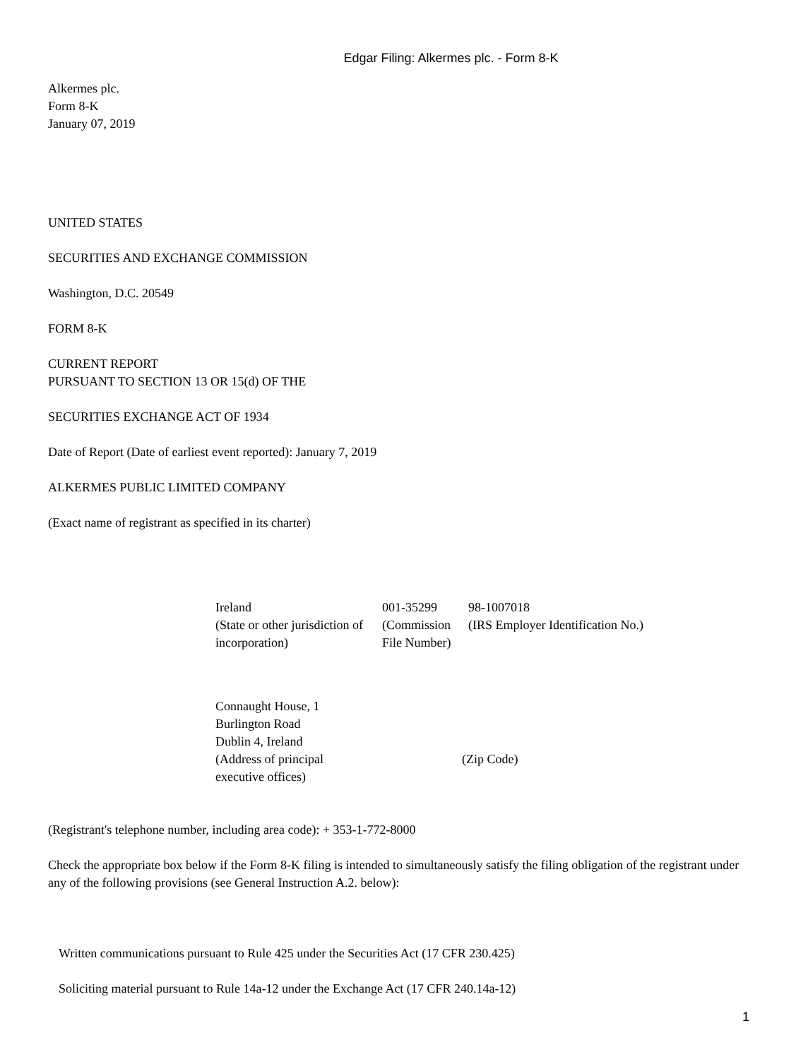Edgar Filing: Alkermes plc. - Form 8-K
Alkermes plc.
Form 8-K
January 07, 2019
UNITED STATES
SECURITIES AND EXCHANGE COMMISSION
Washington, D.C. 20549
FORM 8-K
CURRENT REPORT
PURSUANT TO SECTION 13 OR 15(d) OF THE
SECURITIES EXCHANGE ACT OF 1934
Date of Report (Date of earliest event reported): January 7, 2019
ALKERMES PUBLIC LIMITED COMPANY
(Exact name of registrant as specified in its charter)
| Ireland (State or other jurisdiction of incorporation) | 001-35299 (Commission File Number) | 98-1007018 (IRS Employer Identification No.) |
| Connaught House, 1 Burlington Road Dublin 4, Ireland (Address of principal executive offices) | (Zip Code) |
(Registrant's telephone number, including area code): + 353-1-772-8000
Check the appropriate box below if the Form 8-K filing is intended to simultaneously satisfy the filing obligation of the registrant under any of the following provisions (see General Instruction A.2. below):
Written communications pursuant to Rule 425 under the Securities Act (17 CFR 230.425)
Soliciting material pursuant to Rule 14a-12 under the Exchange Act (17 CFR 240.14a-12)
1